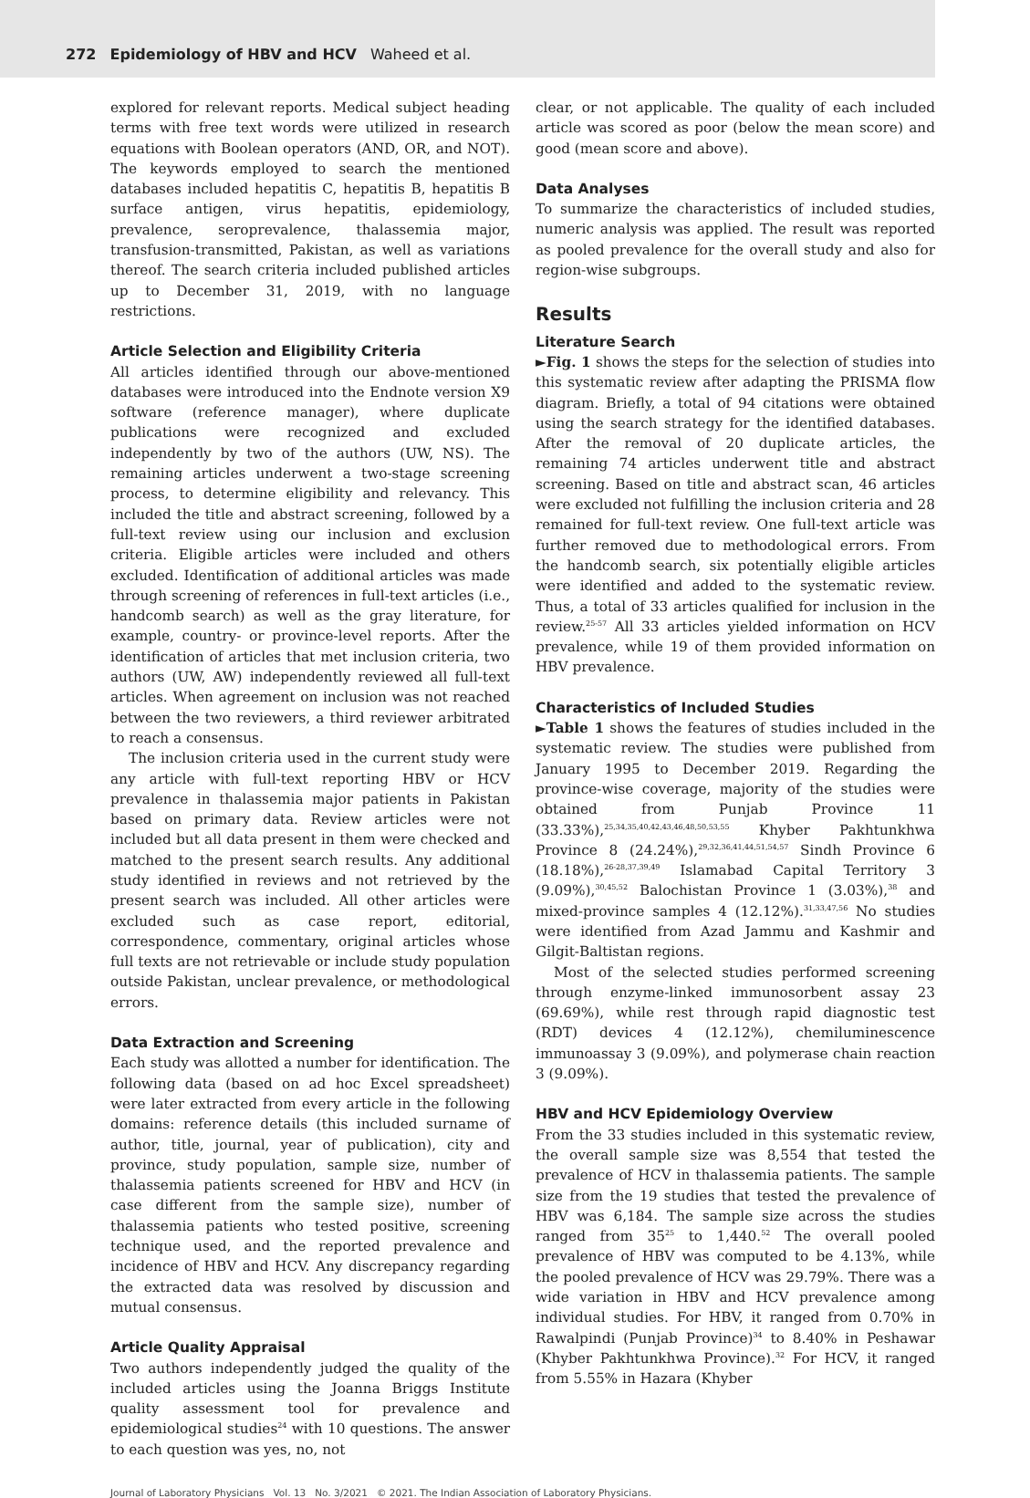272 Epidemiology of HBV and HCV Waheed et al.
explored for relevant reports. Medical subject heading terms with free text words were utilized in research equations with Boolean operators (AND, OR, and NOT). The keywords employed to search the mentioned databases included hepatitis C, hepatitis B, hepatitis B surface antigen, virus hepatitis, epidemiology, prevalence, seroprevalence, thalassemia major, transfusion-transmitted, Pakistan, as well as variations thereof. The search criteria included published articles up to December 31, 2019, with no language restrictions.
Article Selection and Eligibility Criteria
All articles identified through our above-mentioned databases were introduced into the Endnote version X9 software (reference manager), where duplicate publications were recognized and excluded independently by two of the authors (UW, NS). The remaining articles underwent a two-stage screening process, to determine eligibility and relevancy. This included the title and abstract screening, followed by a full-text review using our inclusion and exclusion criteria. Eligible articles were included and others excluded. Identification of additional articles was made through screening of references in full-text articles (i.e., handcomb search) as well as the gray literature, for example, country- or province-level reports. After the identification of articles that met inclusion criteria, two authors (UW, AW) independently reviewed all full-text articles. When agreement on inclusion was not reached between the two reviewers, a third reviewer arbitrated to reach a consensus.
The inclusion criteria used in the current study were any article with full-text reporting HBV or HCV prevalence in thalassemia major patients in Pakistan based on primary data. Review articles were not included but all data present in them were checked and matched to the present search results. Any additional study identified in reviews and not retrieved by the present search was included. All other articles were excluded such as case report, editorial, correspondence, commentary, original articles whose full texts are not retrievable or include study population outside Pakistan, unclear prevalence, or methodological errors.
Data Extraction and Screening
Each study was allotted a number for identification. The following data (based on ad hoc Excel spreadsheet) were later extracted from every article in the following domains: reference details (this included surname of author, title, journal, year of publication), city and province, study population, sample size, number of thalassemia patients screened for HBV and HCV (in case different from the sample size), number of thalassemia patients who tested positive, screening technique used, and the reported prevalence and incidence of HBV and HCV. Any discrepancy regarding the extracted data was resolved by discussion and mutual consensus.
Article Quality Appraisal
Two authors independently judged the quality of the included articles using the Joanna Briggs Institute quality assessment tool for prevalence and epidemiological studies<sup>24</sup> with 10 questions. The answer to each question was yes, no, not
clear, or not applicable. The quality of each included article was scored as poor (below the mean score) and good (mean score and above).
Data Analyses
To summarize the characteristics of included studies, numeric analysis was applied. The result was reported as pooled prevalence for the overall study and also for region-wise subgroups.
Results
Literature Search
►Fig. 1 shows the steps for the selection of studies into this systematic review after adapting the PRISMA flow diagram. Briefly, a total of 94 citations were obtained using the search strategy for the identified databases. After the removal of 20 duplicate articles, the remaining 74 articles underwent title and abstract screening. Based on title and abstract scan, 46 articles were excluded not fulfilling the inclusion criteria and 28 remained for full-text review. One full-text article was further removed due to methodological errors. From the handcomb search, six potentially eligible articles were identified and added to the systematic review. Thus, a total of 33 articles qualified for inclusion in the review.<sup>25-57</sup> All 33 articles yielded information on HCV prevalence, while 19 of them provided information on HBV prevalence.
Characteristics of Included Studies
►Table 1 shows the features of studies included in the systematic review. The studies were published from January 1995 to December 2019. Regarding the province-wise coverage, majority of the studies were obtained from Punjab Province 11 (33.33%),<sup>25,34,35,40,42,43,46,48,50,53,55</sup> Khyber Pakhtunkhwa Province 8 (24.24%),<sup>29,32,36,41,44,51,54,57</sup> Sindh Province 6 (18.18%),<sup>26-28,37,39,49</sup> Islamabad Capital Territory 3 (9.09%),<sup>30,45,52</sup> Balochistan Province 1 (3.03%),<sup>38</sup> and mixed-province samples 4 (12.12%).<sup>31,33,47,56</sup> No studies were identified from Azad Jammu and Kashmir and Gilgit-Baltistan regions.
Most of the selected studies performed screening through enzyme-linked immunosorbent assay 23 (69.69%), while rest through rapid diagnostic test (RDT) devices 4 (12.12%), chemiluminescence immunoassay 3 (9.09%), and polymerase chain reaction 3 (9.09%).
HBV and HCV Epidemiology Overview
From the 33 studies included in this systematic review, the overall sample size was 8,554 that tested the prevalence of HCV in thalassemia patients. The sample size from the 19 studies that tested the prevalence of HBV was 6,184. The sample size across the studies ranged from 35<sup>25</sup> to 1,440.<sup>52</sup> The overall pooled prevalence of HBV was computed to be 4.13%, while the pooled prevalence of HCV was 29.79%. There was a wide variation in HBV and HCV prevalence among individual studies. For HBV, it ranged from 0.70% in Rawalpindi (Punjab Province)<sup>34</sup> to 8.40% in Peshawar (Khyber Pakhtunkhwa Province).<sup>32</sup> For HCV, it ranged from 5.55% in Hazara (Khyber
Journal of Laboratory Physicians Vol. 13 No. 3/2021 © 2021. The Indian Association of Laboratory Physicians.